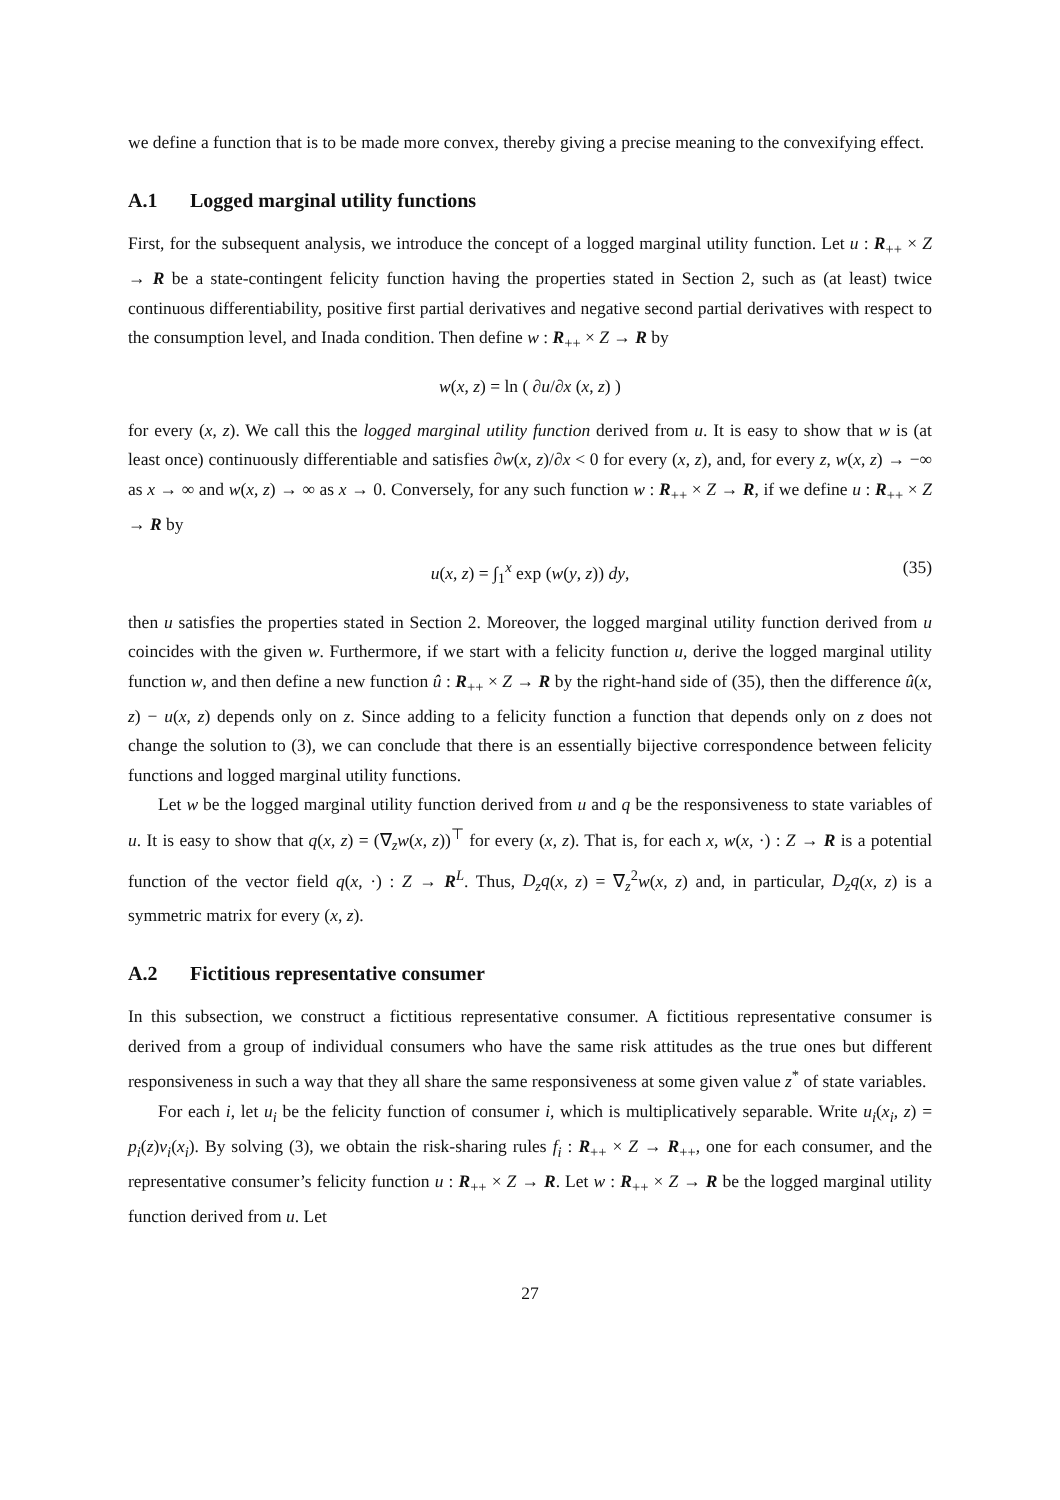we define a function that is to be made more convex, thereby giving a precise meaning to the convexifying effect.
A.1 Logged marginal utility functions
First, for the subsequent analysis, we introduce the concept of a logged marginal utility function. Let u : R<sub>++</sub> × Z → R be a state-contingent felicity function having the properties stated in Section 2, such as (at least) twice continuous differentiability, positive first partial derivatives and negative second partial derivatives with respect to the consumption level, and Inada condition. Then define w : R<sub>++</sub> × Z → R by
w(x, z) = ln ( ∂u/∂x (x, z) )
for every (x, z). We call this the logged marginal utility function derived from u. It is easy to show that w is (at least once) continuously differentiable and satisfies ∂w(x, z)/∂x < 0 for every (x, z), and, for every z, w(x, z) → −∞ as x → ∞ and w(x, z) → ∞ as x → 0. Conversely, for any such function w : R<sub>++</sub> × Z → R, if we define u : R<sub>++</sub> × Z → R by
u(x, z) = ∫<sub>1</sub><sup>x</sup> exp (w(y, z)) dy, (35)
then u satisfies the properties stated in Section 2. Moreover, the logged marginal utility function derived from u coincides with the given w. Furthermore, if we start with a felicity function u, derive the logged marginal utility function w, and then define a new function û : R<sub>++</sub> × Z → R by the right-hand side of (35), then the difference û(x, z) − u(x, z) depends only on z. Since adding to a felicity function a function that depends only on z does not change the solution to (3), we can conclude that there is an essentially bijective correspondence between felicity functions and logged marginal utility functions.
Let w be the logged marginal utility function derived from u and q be the responsiveness to state variables of u. It is easy to show that q(x, z) = (∇<sub>z</sub>w(x, z))<sup>⊤</sup> for every (x, z). That is, for each x, w(x, ·) : Z → R is a potential function of the vector field q(x, ·) : Z → R<sup>L</sup>. Thus, D<sub>z</sub>q(x, z) = ∇<sub>z</sub><sup>2</sup>w(x, z) and, in particular, D<sub>z</sub>q(x, z) is a symmetric matrix for every (x, z).
A.2 Fictitious representative consumer
In this subsection, we construct a fictitious representative consumer. A fictitious representative consumer is derived from a group of individual consumers who have the same risk attitudes as the true ones but different responsiveness in such a way that they all share the same responsiveness at some given value z<sup>*</sup> of state variables.
For each i, let u<sub>i</sub> be the felicity function of consumer i, which is multiplicatively separable. Write u<sub>i</sub>(x<sub>i</sub>, z) = p<sub>i</sub>(z)v<sub>i</sub>(x<sub>i</sub>). By solving (3), we obtain the risk-sharing rules f<sub>i</sub> : R<sub>++</sub> × Z → R<sub>++</sub>, one for each consumer, and the representative consumer’s felicity function u : R<sub>++</sub> × Z → R. Let w : R<sub>++</sub> × Z → R be the logged marginal utility function derived from u. Let
27